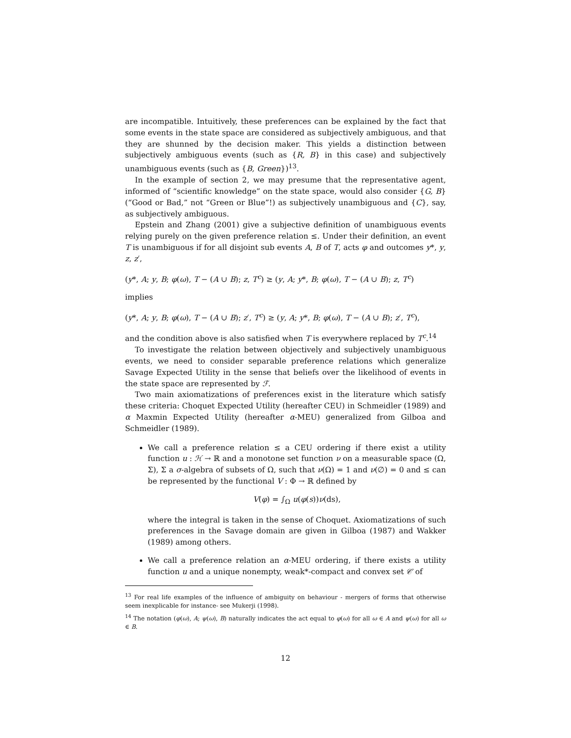are incompatible. Intuitively, these preferences can be explained by the fact that some events in the state space are considered as subjectively ambiguous, and that they are shunned by the decision maker. This yields a distinction between subjectively ambiguous events (such as {R, B} in this case) and subjectively unambiguous events (such as {B, Green})<sup>13</sup>.
In the example of section 2, we may presume that the representative agent, informed of “scientific knowledge” on the state space, would also consider {G, B} (“Good or Bad,” not “Green or Blue”!) as subjectively unambiguous and {C}, say, as subjectively ambiguous.
Epstein and Zhang (2001) give a subjective definition of unambiguous events relying purely on the given preference relation ≤. Under their definition, an event T is unambiguous if for all disjoint sub events A, B of T, acts φ and outcomes y*, y, z, z′,
(y*, A; y, B; φ(ω), T − (A ∪ B); z, T<sup>c</sup>) ≥ (y, A; y*, B; φ(ω), T − (A ∪ B); z, T<sup>c</sup>)
implies
(y*, A; y, B; φ(ω), T − (A ∪ B); z′, T<sup>c</sup>) ≥ (y, A; y*, B; φ(ω), T − (A ∪ B); z′, T<sup>c</sup>),
and the condition above is also satisfied when T is everywhere replaced by T<sup>c</sup>.<sup>14</sup>
To investigate the relation between objectively and subjectively unambiguous events, we need to consider separable preference relations which generalize Savage Expected Utility in the sense that beliefs over the likelihood of events in the state space are represented by ℱ.
Two main axiomatizations of preferences exist in the literature which satisfy these criteria: Choquet Expected Utility (hereafter CEU) in Schmeidler (1989) and α Maxmin Expected Utility (hereafter α-MEU) generalized from Gilboa and Schmeidler (1989).
We call a preference relation ≤ a CEU ordering if there exist a utility function u : ℋ → ℝ and a monotone set function ν on a measurable space (Ω, Σ), Σ a σ-algebra of subsets of Ω, such that ν(Ω) = 1 and ν(∅) = 0 and ≤ can be represented by the functional V : Φ → ℝ defined by
V(φ) = ∫<sub>Ω</sub> u(φ(s))ν(ds),
where the integral is taken in the sense of Choquet. Axiomatizations of such preferences in the Savage domain are given in Gilboa (1987) and Wakker (1989) among others.
We call a preference relation an α-MEU ordering, if there exists a utility function u and a unique nonempty, weak*-compact and convex set 𝒞 of
<sup>13</sup> For real life examples of the influence of ambiguity on behaviour - mergers of forms that otherwise seem inexplicable for instance- see Mukerji (1998).
<sup>14</sup> The notation (φ(ω), A; ψ(ω), B) naturally indicates the act equal to φ(ω) for all ω ∈ A and ψ(ω) for all ω ∈ B.
12